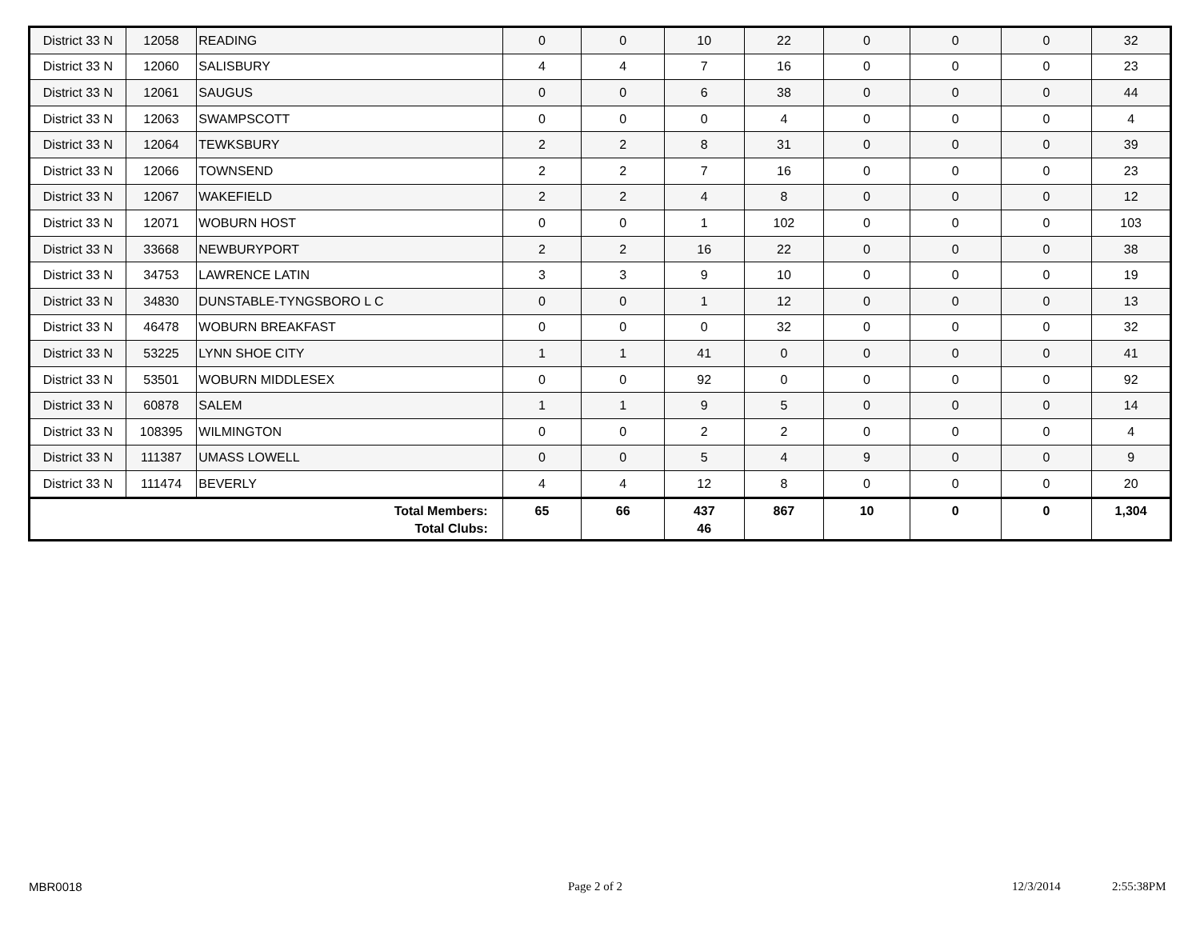| District 33 N | 12058 | READING | 0 | 0 | 10 | 22 | 0 | 0 | 0 | 32 |
| District 33 N | 12060 | SALISBURY | 4 | 4 | 7 | 16 | 0 | 0 | 0 | 23 |
| District 33 N | 12061 | SAUGUS | 0 | 0 | 6 | 38 | 0 | 0 | 0 | 44 |
| District 33 N | 12063 | SWAMPSCOTT | 0 | 0 | 0 | 4 | 0 | 0 | 0 | 4 |
| District 33 N | 12064 | TEWKSBURY | 2 | 2 | 8 | 31 | 0 | 0 | 0 | 39 |
| District 33 N | 12066 | TOWNSEND | 2 | 2 | 7 | 16 | 0 | 0 | 0 | 23 |
| District 33 N | 12067 | WAKEFIELD | 2 | 2 | 4 | 8 | 0 | 0 | 0 | 12 |
| District 33 N | 12071 | WOBURN HOST | 0 | 0 | 1 | 102 | 0 | 0 | 0 | 103 |
| District 33 N | 33668 | NEWBURYPORT | 2 | 2 | 16 | 22 | 0 | 0 | 0 | 38 |
| District 33 N | 34753 | LAWRENCE LATIN | 3 | 3 | 9 | 10 | 0 | 0 | 0 | 19 |
| District 33 N | 34830 | DUNSTABLE-TYNGSBORO L C | 0 | 0 | 1 | 12 | 0 | 0 | 0 | 13 |
| District 33 N | 46478 | WOBURN BREAKFAST | 0 | 0 | 0 | 32 | 0 | 0 | 0 | 32 |
| District 33 N | 53225 | LYNN SHOE CITY | 1 | 1 | 41 | 0 | 0 | 0 | 0 | 41 |
| District 33 N | 53501 | WOBURN MIDDLESEX | 0 | 0 | 92 | 0 | 0 | 0 | 0 | 92 |
| District 33 N | 60878 | SALEM | 1 | 1 | 9 | 5 | 0 | 0 | 0 | 14 |
| District 33 N | 108395 | WILMINGTON | 0 | 0 | 2 | 2 | 0 | 0 | 0 | 4 |
| District 33 N | 111387 | UMASS LOWELL | 0 | 0 | 5 | 4 | 9 | 0 | 0 | 9 |
| District 33 N | 111474 | BEVERLY | 4 | 4 | 12 | 8 | 0 | 0 | 0 | 20 |
| Total Members: Total Clubs: | | | 65 | 66 | 437 46 | 867 | 10 | 0 | 0 | 1,304 |
MBR0018 Page 2 of 2 12/3/2014 2:55:38PM